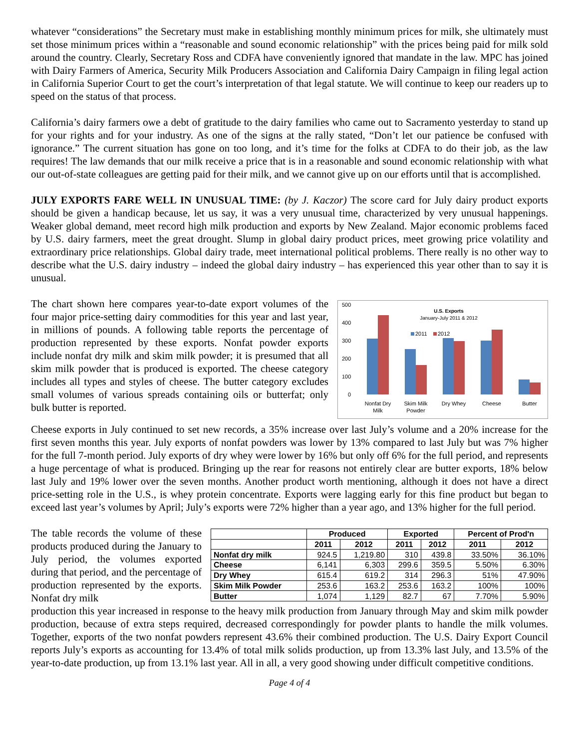whatever “considerations” the Secretary must make in establishing monthly minimum prices for milk, she ultimately must set those minimum prices within a “reasonable and sound economic relationship” with the prices being paid for milk sold around the country. Clearly, Secretary Ross and CDFA have conveniently ignored that mandate in the law. MPC has joined with Dairy Farmers of America, Security Milk Producers Association and California Dairy Campaign in filing legal action in California Superior Court to get the court’s interpretation of that legal statute. We will continue to keep our readers up to speed on the status of that process.
California’s dairy farmers owe a debt of gratitude to the dairy families who came out to Sacramento yesterday to stand up for your rights and for your industry. As one of the signs at the rally stated, “Don’t let our patience be confused with ignorance.” The current situation has gone on too long, and it’s time for the folks at CDFA to do their job, as the law requires! The law demands that our milk receive a price that is in a reasonable and sound economic relationship with what our out-of-state colleagues are getting paid for their milk, and we cannot give up on our efforts until that is accomplished.
JULY EXPORTS FARE WELL IN UNUSUAL TIME: (by J. Kaczor) The score card for July dairy product exports should be given a handicap because, let us say, it was a very unusual time, characterized by very unusual happenings. Weaker global demand, meet record high milk production and exports by New Zealand. Major economic problems faced by U.S. dairy farmers, meet the great drought. Slump in global dairy product prices, meet growing price volatility and extraordinary price relationships. Global dairy trade, meet international political problems. There really is no other way to describe what the U.S. dairy industry – indeed the global dairy industry – has experienced this year other than to say it is unusual.
The chart shown here compares year-to-date export volumes of the four major price-setting dairy commodities for this year and last year, in millions of pounds. A following table reports the percentage of production represented by these exports. Nonfat powder exports include nonfat dry milk and skim milk powder; it is presumed that all skim milk powder that is produced is exported. The cheese category includes all types and styles of cheese. The butter category excludes small volumes of various spreads containing oils or butterfat; only bulk butter is reported.
500
400
300
200
100
0
U.S. Exports
January-July 2011 & 2012
2011
2012
Nonfat Dry
Milk
Skim Milk
Powder
Dry Whey
Cheese
Butter
Cheese exports in July continued to set new records, a 35% increase over last July’s volume and a 20% increase for the first seven months this year. July exports of nonfat powders was lower by 13% compared to last July but was 7% higher for the full 7-month period. July exports of dry whey were lower by 16% but only off 6% for the full period, and represents a huge percentage of what is produced. Bringing up the rear for reasons not entirely clear are butter exports, 18% below last July and 19% lower over the seven months. Another product worth mentioning, although it does not have a direct price-setting role in the U.S., is whey protein concentrate. Exports were lagging early for this fine product but began to exceed last year’s volumes by April; July’s exports were 72% higher than a year ago, and 13% higher for the full period.
The table records the volume of these products produced during the January to July period, the volumes exported during that period, and the percentage of production represented by the exports. Nonfat dry milk
| | Produced | | Exported | | Percent of Prod'n | |
| --- | --- | --- | --- | --- | --- | --- |
| | 2011 | 2012 | 2011 | 2012 | 2011 | 2012 |
| Nonfat dry milk | 924.5 | 1,219.80 | 310 | 439.8 | 33.50% | 36.10% |
| Cheese | 6,141 | 6,303 | 299.6 | 359.5 | 5.50% | 6.30% |
| Dry Whey | 615.4 | 619.2 | 314 | 296.3 | 51% | 47.90% |
| Skim Milk Powder | 253.6 | 163.2 | 253.6 | 163.2 | 100% | 100% |
| Butter | 1,074 | 1,129 | 82.7 | 67 | 7.70% | 5.90% |
production this year increased in response to the heavy milk production from January through May and skim milk powder production, because of extra steps required, decreased correspondingly for powder plants to handle the milk volumes. Together, exports of the two nonfat powders represent 43.6% their combined production. The U.S. Dairy Export Council reports July’s exports as accounting for 13.4% of total milk solids production, up from 13.3% last July, and 13.5% of the year-to-date production, up from 13.1% last year. All in all, a very good showing under difficult competitive conditions.
Page 4 of 4